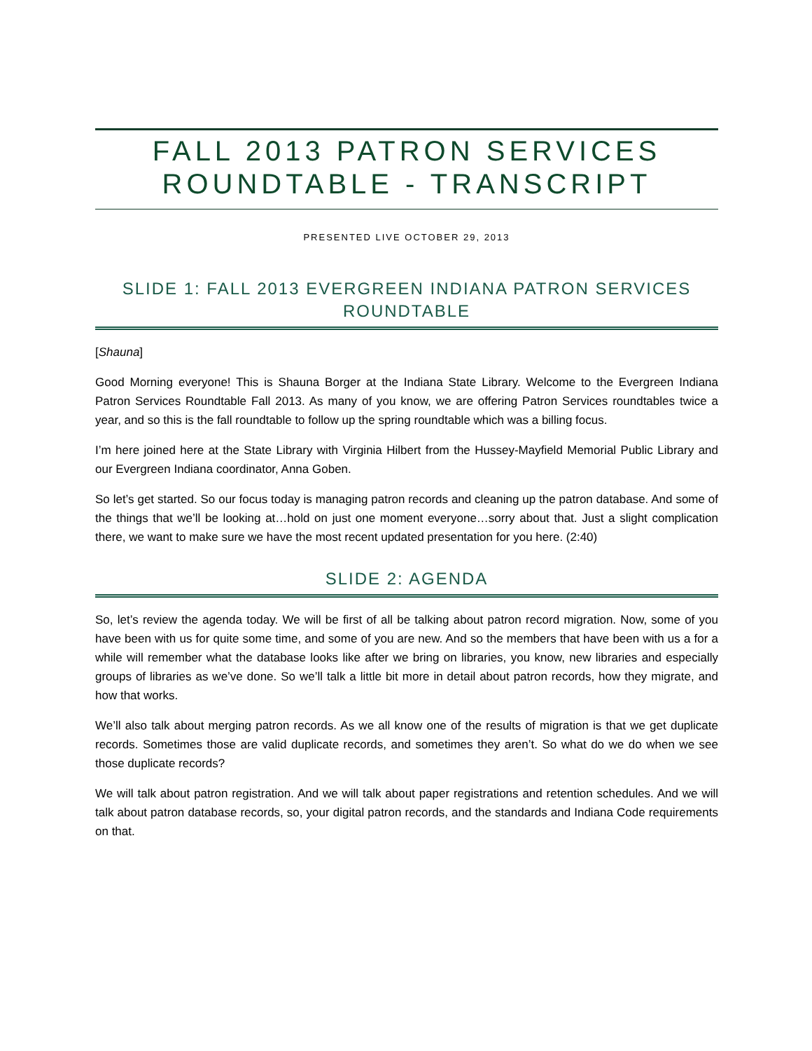FALL 2013 PATRON SERVICES ROUNDTABLE - TRANSCRIPT
PRESENTED LIVE OCTOBER 29, 2013
SLIDE 1: FALL 2013 EVERGREEN INDIANA PATRON SERVICES ROUNDTABLE
[Shauna]
Good Morning everyone! This is Shauna Borger at the Indiana State Library. Welcome to the Evergreen Indiana Patron Services Roundtable Fall 2013. As many of you know, we are offering Patron Services roundtables twice a year, and so this is the fall roundtable to follow up the spring roundtable which was a billing focus.
I’m here joined here at the State Library with Virginia Hilbert from the Hussey-Mayfield Memorial Public Library and our Evergreen Indiana coordinator, Anna Goben.
So let’s get started. So our focus today is managing patron records and cleaning up the patron database. And some of the things that we’ll be looking at…hold on just one moment everyone…sorry about that. Just a slight complication there, we want to make sure we have the most recent updated presentation for you here. (2:40)
SLIDE 2: AGENDA
So, let’s review the agenda today. We will be first of all be talking about patron record migration. Now, some of you have been with us for quite some time, and some of you are new. And so the members that have been with us a for a while will remember what the database looks like after we bring on libraries, you know, new libraries and especially groups of libraries as we’ve done. So we’ll talk a little bit more in detail about patron records, how they migrate, and how that works.
We’ll also talk about merging patron records. As we all know one of the results of migration is that we get duplicate records. Sometimes those are valid duplicate records, and sometimes they aren’t. So what do we do when we see those duplicate records?
We will talk about patron registration. And we will talk about paper registrations and retention schedules. And we will talk about patron database records, so, your digital patron records, and the standards and Indiana Code requirements on that.